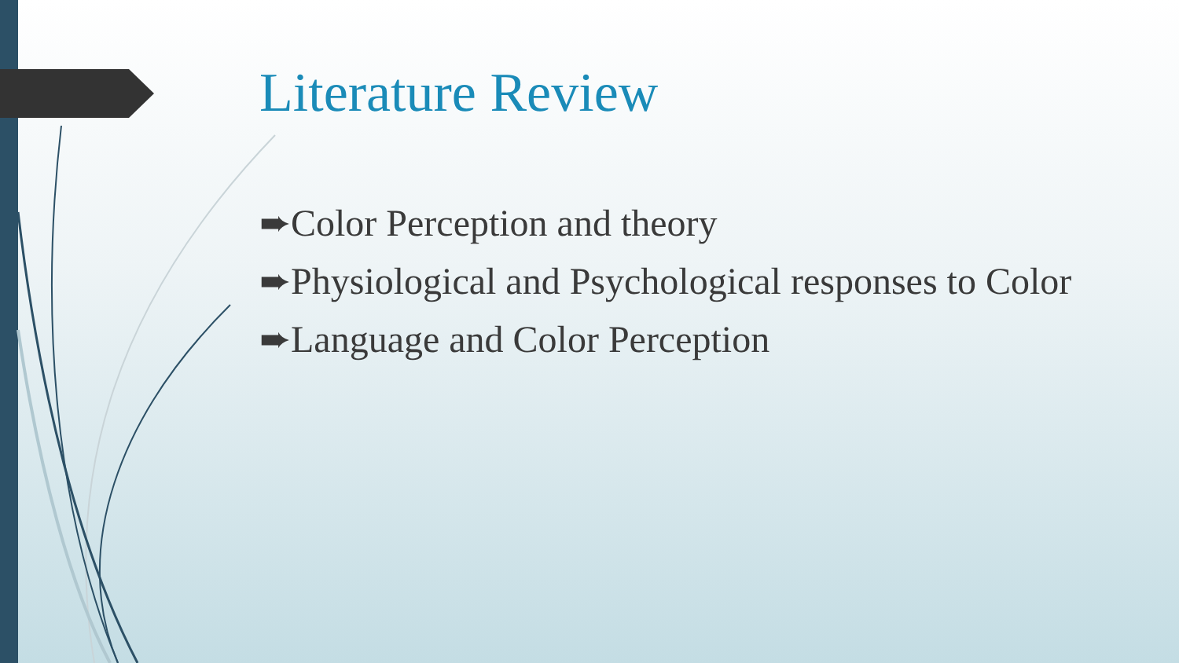Literature Review
➨Color Perception and theory
➨Physiological and Psychological responses to Color
➨Language and Color Perception